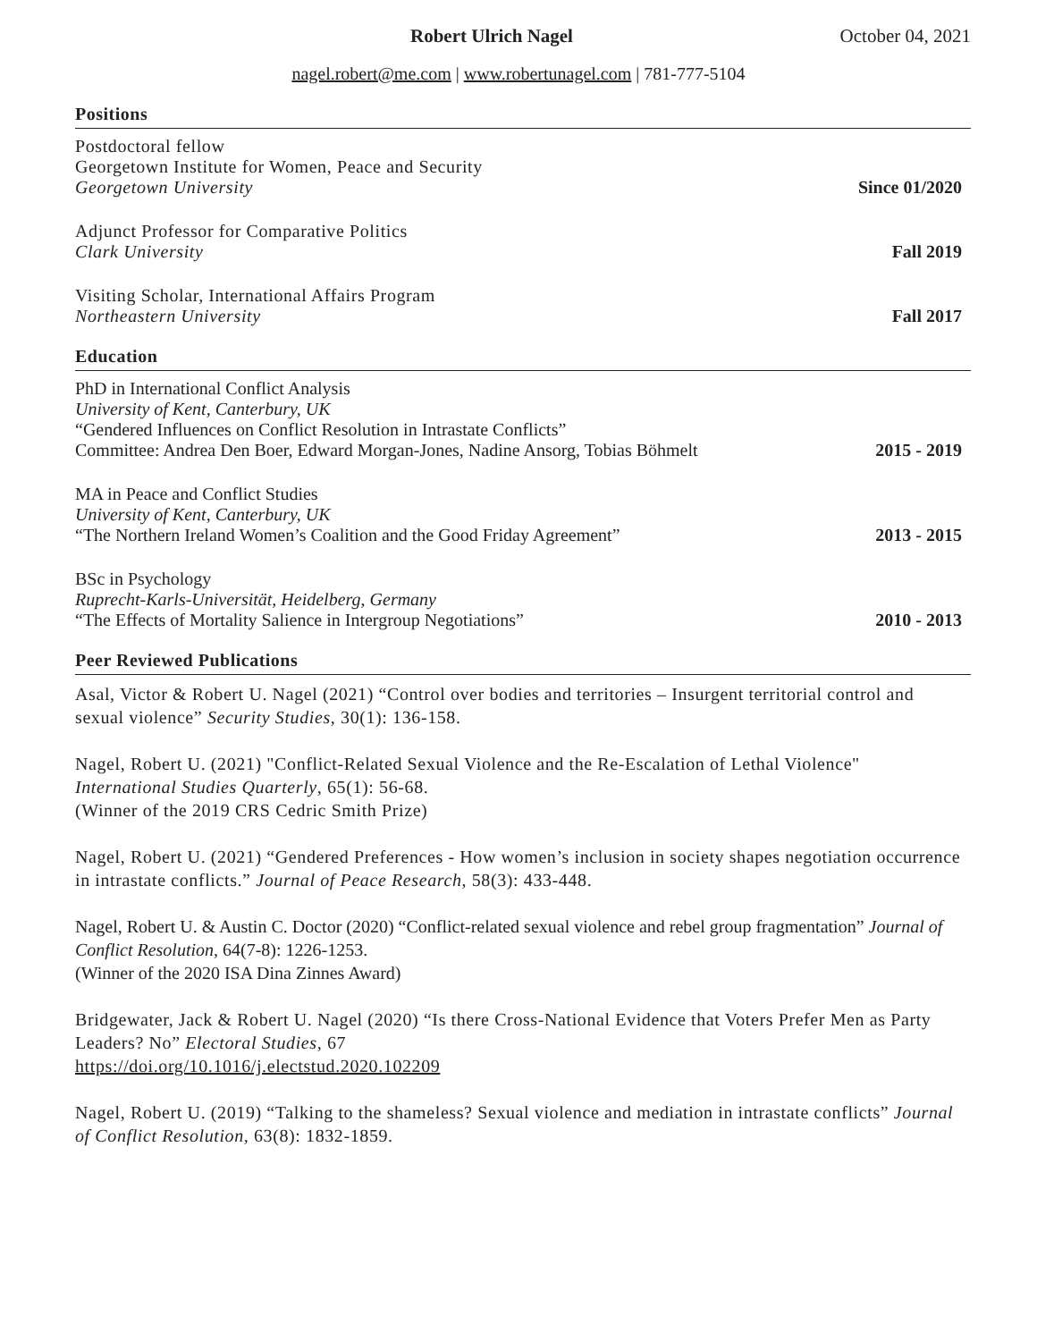Robert Ulrich Nagel October 04, 2021
nagel.robert@me.com | www.robertunagel.com | 781-777-5104
Positions
Postdoctoral fellow
Georgetown Institute for Women, Peace and Security
Georgetown University
Since 01/2020
Adjunct Professor for Comparative Politics
Clark University
Fall 2019
Visiting Scholar, International Affairs Program
Northeastern University
Fall 2017
Education
PhD in International Conflict Analysis
University of Kent, Canterbury, UK
“Gendered Influences on Conflict Resolution in Intrastate Conflicts”
Committee: Andrea Den Boer, Edward Morgan-Jones, Nadine Ansorg, Tobias Böhmelt
2015 - 2019
MA in Peace and Conflict Studies
University of Kent, Canterbury, UK
“The Northern Ireland Women’s Coalition and the Good Friday Agreement”
2013 - 2015
BSc in Psychology
Ruprecht-Karls-Universität, Heidelberg, Germany
“The Effects of Mortality Salience in Intergroup Negotiations”
2010 - 2013
Peer Reviewed Publications
Asal, Victor & Robert U. Nagel (2021) “Control over bodies and territories – Insurgent territorial control and sexual violence” Security Studies, 30(1): 136-158.
Nagel, Robert U. (2021) "Conflict-Related Sexual Violence and the Re-Escalation of Lethal Violence" International Studies Quarterly, 65(1): 56-68.
(Winner of the 2019 CRS Cedric Smith Prize)
Nagel, Robert U. (2021) “Gendered Preferences - How women’s inclusion in society shapes negotiation occurrence in intrastate conflicts.” Journal of Peace Research, 58(3): 433-448.
Nagel, Robert U. & Austin C. Doctor (2020) “Conflict-related sexual violence and rebel group fragmentation” Journal of Conflict Resolution, 64(7-8): 1226-1253.
(Winner of the 2020 ISA Dina Zinnes Award)
Bridgewater, Jack & Robert U. Nagel (2020) “Is there Cross-National Evidence that Voters Prefer Men as Party Leaders? No” Electoral Studies, 67
https://doi.org/10.1016/j.electstud.2020.102209
Nagel, Robert U. (2019) “Talking to the shameless? Sexual violence and mediation in intrastate conflicts” Journal of Conflict Resolution, 63(8): 1832-1859.